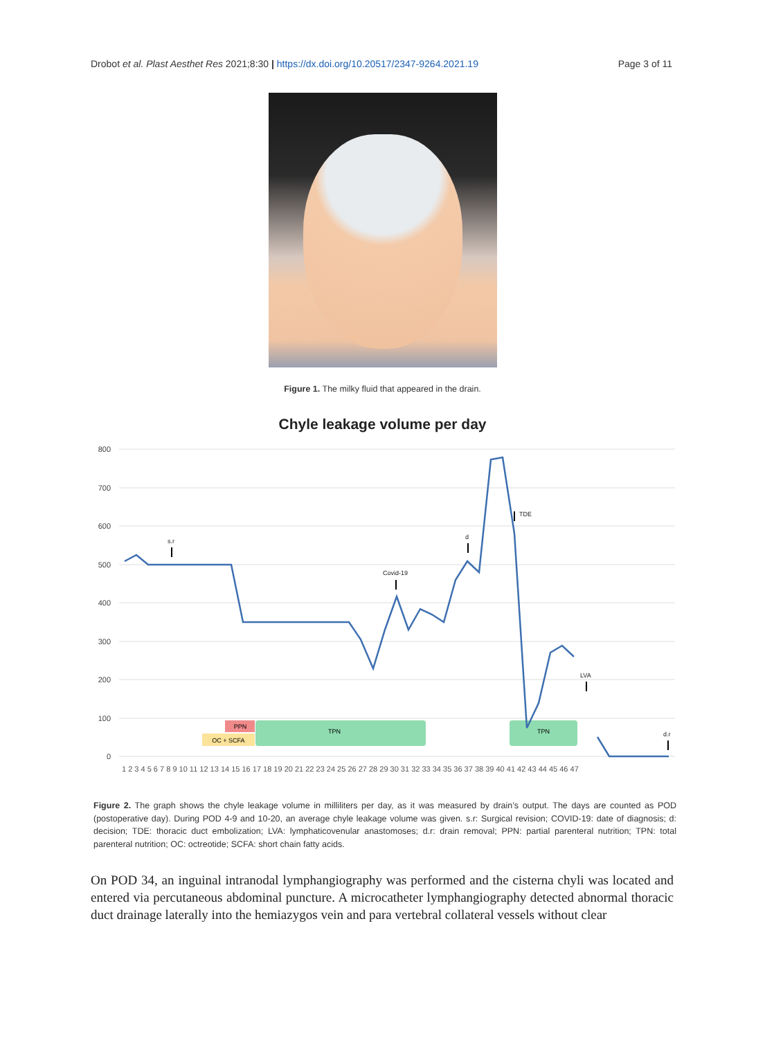Drobot et al. Plast Aesthet Res 2021;8:30 | https://dx.doi.org/10.20517/2347-9264.2021.19 Page 3 of 11
Figure 1. The milky fluid that appeared in the drain.
Chyle leakage volume per day
800
700
600
500
400
300
200
100
0
PPN
OC + SCFA
TPN
TPN
s.r
Covid-19
d
TDE
LVA
d.r
1 2 3 4 5 6 7 8 9 10 11 12 13 14 15 16 17 18 19 20 21 22 23 24 25 26 27 28 29 30 31 32 33 34 35 36 37 38 39 40 41 42 43 44 45 46 47
Figure 2. The graph shows the chyle leakage volume in milliliters per day, as it was measured by drain’s output. The days are counted as POD (postoperative day). During POD 4-9 and 10-20, an average chyle leakage volume was given. s.r: Surgical revision; COVID-19: date of diagnosis; d: decision; TDE: thoracic duct embolization; LVA: lymphaticovenular anastomoses; d.r: drain removal; PPN: partial parenteral nutrition; TPN: total parenteral nutrition; OC: octreotide; SCFA: short chain fatty acids.
On POD 34, an inguinal intranodal lymphangiography was performed and the cisterna chyli was located and entered via percutaneous abdominal puncture. A microcatheter lymphangiography detected abnormal thoracic duct drainage laterally into the hemiazygos vein and para vertebral collateral vessels without clear